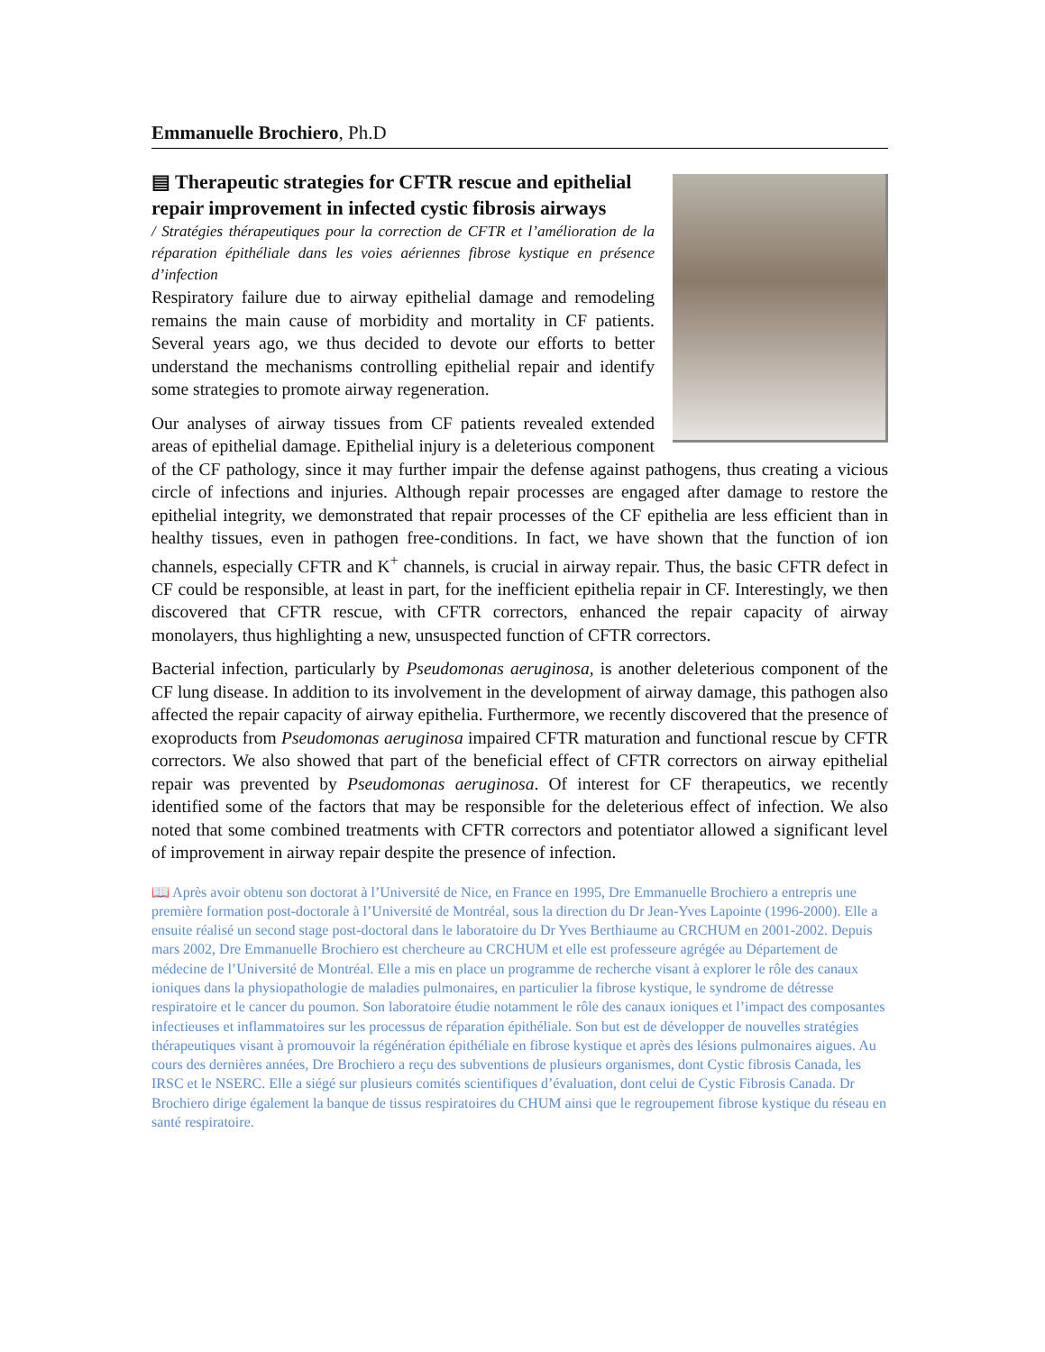Emmanuelle Brochiero, Ph.D
▤ Therapeutic strategies for CFTR rescue and epithelial repair improvement in infected cystic fibrosis airways
/ Stratégies thérapeutiques pour la correction de CFTR et l’amélioration de la réparation épithéliale dans les voies aériennes fibrose kystique en présence d’infection
Respiratory failure due to airway epithelial damage and remodeling remains the main cause of morbidity and mortality in CF patients. Several years ago, we thus decided to devote our efforts to better understand the mechanisms controlling epithelial repair and identify some strategies to promote airway regeneration.
Our analyses of airway tissues from CF patients revealed extended areas of epithelial damage. Epithelial injury is a deleterious component of the CF pathology, since it may further impair the defense against pathogens, thus creating a vicious circle of infections and injuries. Although repair processes are engaged after damage to restore the epithelial integrity, we demonstrated that repair processes of the CF epithelia are less efficient than in healthy tissues, even in pathogen free-conditions. In fact, we have shown that the function of ion channels, especially CFTR and K<sup>+</sup> channels, is crucial in airway repair. Thus, the basic CFTR defect in CF could be responsible, at least in part, for the inefficient epithelia repair in CF. Interestingly, we then discovered that CFTR rescue, with CFTR correctors, enhanced the repair capacity of airway monolayers, thus highlighting a new, unsuspected function of CFTR correctors.
Bacterial infection, particularly by Pseudomonas aeruginosa, is another deleterious component of the CF lung disease. In addition to its involvement in the development of airway damage, this pathogen also affected the repair capacity of airway epithelia. Furthermore, we recently discovered that the presence of exoproducts from Pseudomonas aeruginosa impaired CFTR maturation and functional rescue by CFTR correctors. We also showed that part of the beneficial effect of CFTR correctors on airway epithelial repair was prevented by Pseudomonas aeruginosa. Of interest for CF therapeutics, we recently identified some of the factors that may be responsible for the deleterious effect of infection. We also noted that some combined treatments with CFTR correctors and potentiator allowed a significant level of improvement in airway repair despite the presence of infection.
📖 Après avoir obtenu son doctorat à l’Université de Nice, en France en 1995, Dre Emmanuelle Brochiero a entrepris une première formation post-doctorale à l’Université de Montréal, sous la direction du Dr Jean-Yves Lapointe (1996-2000). Elle a ensuite réalisé un second stage post-doctoral dans le laboratoire du Dr Yves Berthiaume au CRCHUM en 2001-2002. Depuis mars 2002, Dre Emmanuelle Brochiero est chercheure au CRCHUM et elle est professeure agrégée au Département de médecine de l’Université de Montréal. Elle a mis en place un programme de recherche visant à explorer le rôle des canaux ioniques dans la physiopathologie de maladies pulmonaires, en particulier la fibrose kystique, le syndrome de détresse respiratoire et le cancer du poumon. Son laboratoire étudie notamment le rôle des canaux ioniques et l’impact des composantes infectieuses et inflammatoires sur les processus de réparation épithéliale. Son but est de développer de nouvelles stratégies thérapeutiques visant à promouvoir la régénération épithéliale en fibrose kystique et après des lésions pulmonaires aigues. Au cours des dernières années, Dre Brochiero a reçu des subventions de plusieurs organismes, dont Cystic fibrosis Canada, les IRSC et le NSERC. Elle a siégé sur plusieurs comités scientifiques d’évaluation, dont celui de Cystic Fibrosis Canada. Dr Brochiero dirige également la banque de tissus respiratoires du CHUM ainsi que le regroupement fibrose kystique du réseau en santé respiratoire.